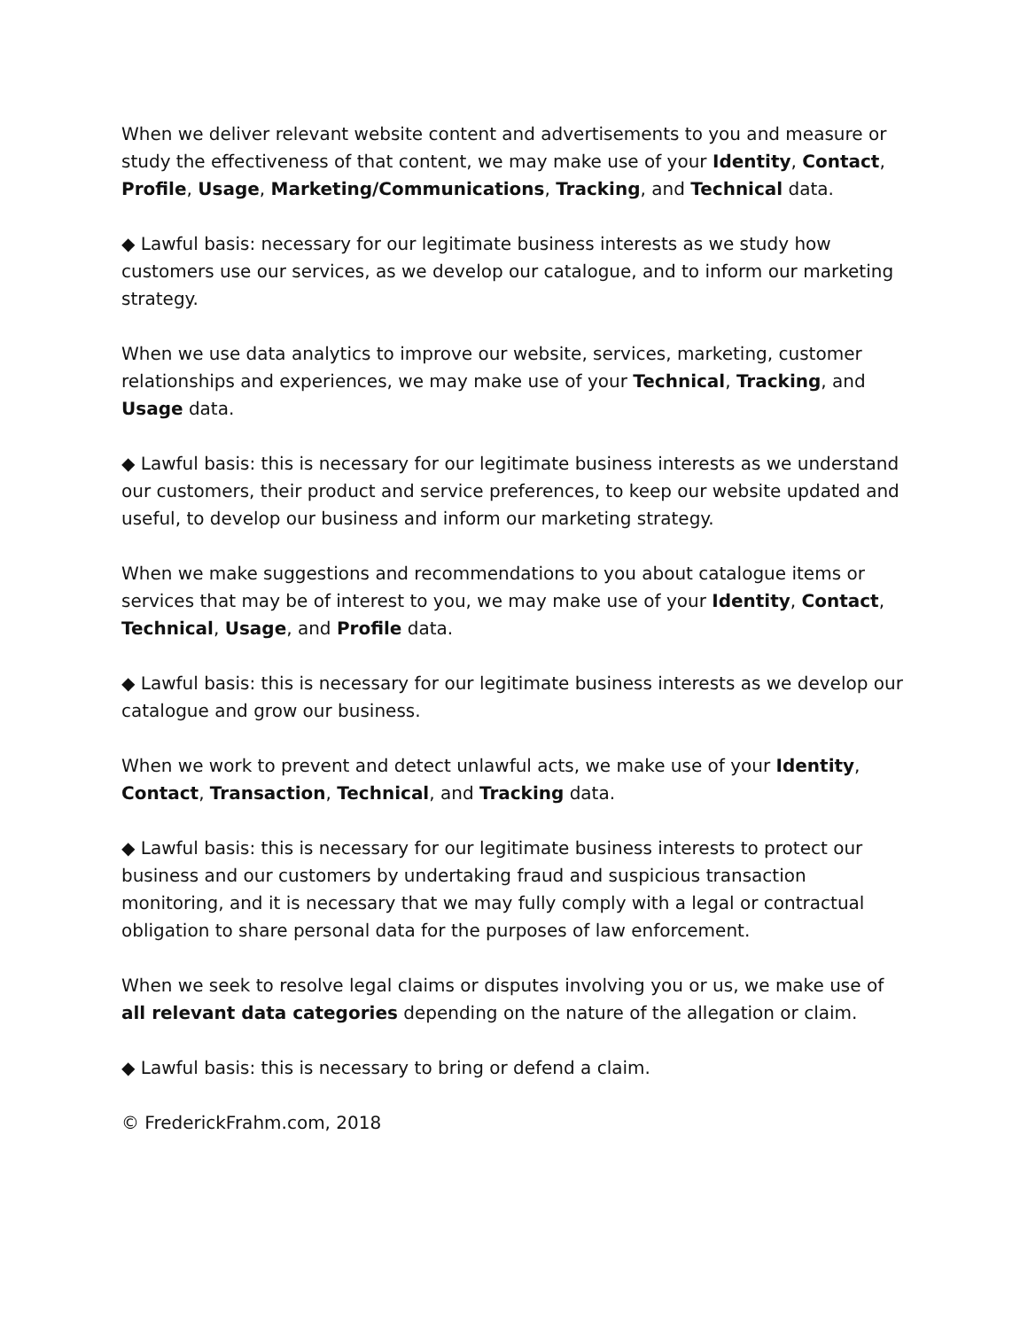When we deliver relevant website content and advertisements to you and measure or study the effectiveness of that content, we may make use of your Identity, Contact, Profile, Usage, Marketing/Communications, Tracking, and Technical data.
◆ Lawful basis: necessary for our legitimate business interests as we study how customers use our services, as we develop our catalogue, and to inform our marketing strategy.
When we use data analytics to improve our website, services, marketing, customer relationships and experiences, we may make use of your Technical, Tracking, and Usage data.
◆ Lawful basis: this is necessary for our legitimate business interests as we understand our customers, their product and service preferences, to keep our website updated and useful, to develop our business and inform our marketing strategy.
When we make suggestions and recommendations to you about catalogue items or services that may be of interest to you, we may make use of your Identity, Contact, Technical, Usage, and Profile data.
◆ Lawful basis: this is necessary for our legitimate business interests as we develop our catalogue and grow our business.
When we work to prevent and detect unlawful acts, we make use of your Identity, Contact, Transaction, Technical, and Tracking data.
◆ Lawful basis: this is necessary for our legitimate business interests to protect our business and our customers by undertaking fraud and suspicious transaction monitoring, and it is necessary that we may fully comply with a legal or contractual obligation to share personal data for the purposes of law enforcement.
When we seek to resolve legal claims or disputes involving you or us, we make use of all relevant data categories depending on the nature of the allegation or claim.
◆ Lawful basis: this is necessary to bring or defend a claim.
© FrederickFrahm.com, 2018